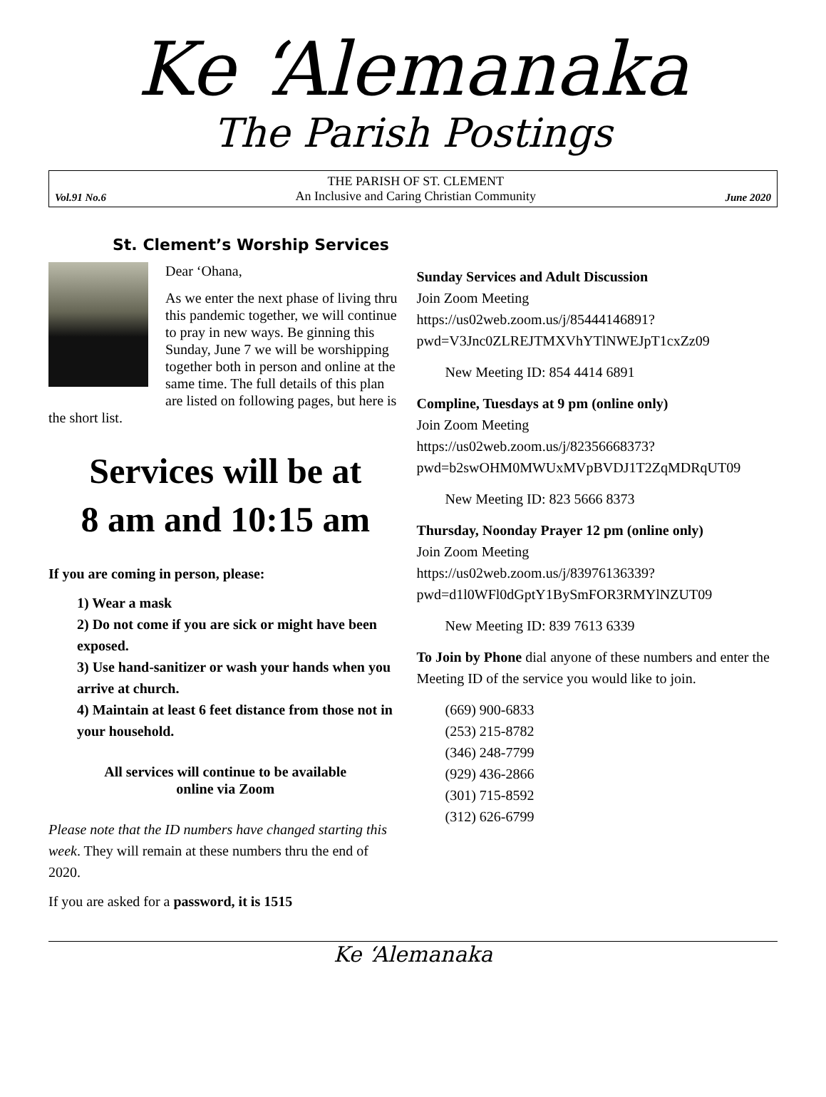Ke ‘Alemanaka
The Parish Postings
Vol.91 No.6
THE PARISH OF ST. CLEMENT
An Inclusive and Caring Christian Community
June 2020
St. Clement’s Worship Services
Dear ‘Ohana,
As we enter the next phase of living thru this pandemic together, we will continue to pray in new ways. Be ginning this Sunday, June 7 we will be worshipping together both in person and online at the same time. The full details of this plan are listed on following pages, but here is the short list.
Services will be at
8 am and 10:15 am
If you are coming in person, please:
1) Wear a mask
2) Do not come if you are sick or might have been exposed.
3) Use hand-sanitizer or wash your hands when you arrive at church.
4) Maintain at least 6 feet distance from those not in your household.
All services will continue to be available
online via Zoom
Please note that the ID numbers have changed starting this week. They will remain at these numbers thru the end of 2020.
If you are asked for a password, it is 1515
Sunday Services and Adult Discussion
Join Zoom Meeting
https://us02web.zoom.us/j/85444146891?
pwd=V3Jnc0ZLREJTMXVhYTlNWEJpT1cxZz09
New Meeting ID: 854 4414 6891
Compline, Tuesdays at 9 pm (online only)
Join Zoom Meeting
https://us02web.zoom.us/j/82356668373?
pwd=b2swOHM0MWUxMVpBVDJ1T2ZqMDRqUT09
New Meeting ID: 823 5666 8373
Thursday, Noonday Prayer 12 pm (online only)
Join Zoom Meeting
https://us02web.zoom.us/j/83976136339?
pwd=d1l0WFl0dGptY1BySmFOR3RMYlNZUT09
New Meeting ID: 839 7613 6339
To Join by Phone dial anyone of these numbers and enter the Meeting ID of the service you would like to join.
(669) 900-6833
(253) 215-8782
(346) 248-7799
(929) 436-2866
(301) 715-8592
(312) 626-6799
Ke ‘Alemanaka